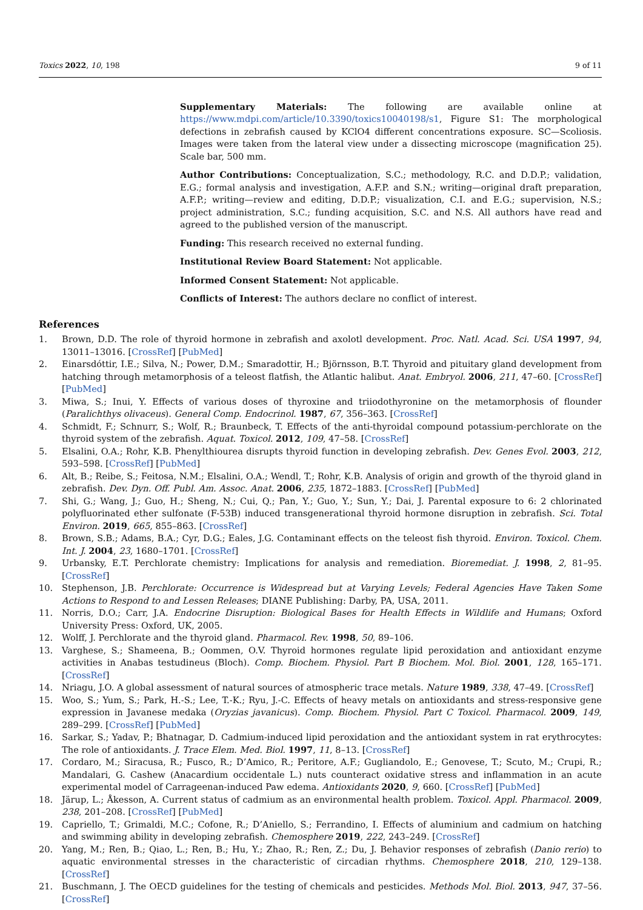Toxics 2022, 10, 198 9 of 11
Supplementary Materials: The following are available online at https://www.mdpi.com/article/10.3390/toxics10040198/s1, Figure S1: The morphological defections in zebrafish caused by KClO4 different concentrations exposure. SC—Scoliosis. Images were taken from the lateral view under a dissecting microscope (magnification 25). Scale bar, 500 mm.
Author Contributions: Conceptualization, S.C.; methodology, R.C. and D.D.P.; validation, E.G.; formal analysis and investigation, A.F.P. and S.N.; writing—original draft preparation, A.F.P.; writing—review and editing, D.D.P.; visualization, C.I. and E.G.; supervision, N.S.; project administration, S.C.; funding acquisition, S.C. and N.S. All authors have read and agreed to the published version of the manuscript.
Funding: This research received no external funding.
Institutional Review Board Statement: Not applicable.
Informed Consent Statement: Not applicable.
Conflicts of Interest: The authors declare no conflict of interest.
References
1. Brown, D.D. The role of thyroid hormone in zebrafish and axolotl development. Proc. Natl. Acad. Sci. USA 1997, 94, 13011–13016. [CrossRef] [PubMed]
2. Einarsdóttir, I.E.; Silva, N.; Power, D.M.; Smaradottir, H.; Björnsson, B.T. Thyroid and pituitary gland development from hatching through metamorphosis of a teleost flatfish, the Atlantic halibut. Anat. Embryol. 2006, 211, 47–60. [CrossRef] [PubMed]
3. Miwa, S.; Inui, Y. Effects of various doses of thyroxine and triiodothyronine on the metamorphosis of flounder (Paralichthys olivaceus). General Comp. Endocrinol. 1987, 67, 356–363. [CrossRef]
4. Schmidt, F.; Schnurr, S.; Wolf, R.; Braunbeck, T. Effects of the anti-thyroidal compound potassium-perchlorate on the thyroid system of the zebrafish. Aquat. Toxicol. 2012, 109, 47–58. [CrossRef]
5. Elsalini, O.A.; Rohr, K.B. Phenylthiourea disrupts thyroid function in developing zebrafish. Dev. Genes Evol. 2003, 212, 593–598. [CrossRef] [PubMed]
6. Alt, B.; Reibe, S.; Feitosa, N.M.; Elsalini, O.A.; Wendl, T.; Rohr, K.B. Analysis of origin and growth of the thyroid gland in zebrafish. Dev. Dyn. Off. Publ. Am. Assoc. Anat. 2006, 235, 1872–1883. [CrossRef] [PubMed]
7. Shi, G.; Wang, J.; Guo, H.; Sheng, N.; Cui, Q.; Pan, Y.; Guo, Y.; Sun, Y.; Dai, J. Parental exposure to 6: 2 chlorinated polyfluorinated ether sulfonate (F-53B) induced transgenerational thyroid hormone disruption in zebrafish. Sci. Total Environ. 2019, 665, 855–863. [CrossRef]
8. Brown, S.B.; Adams, B.A.; Cyr, D.G.; Eales, J.G. Contaminant effects on the teleost fish thyroid. Environ. Toxicol. Chem. Int. J. 2004, 23, 1680–1701. [CrossRef]
9. Urbansky, E.T. Perchlorate chemistry: Implications for analysis and remediation. Bioremediat. J. 1998, 2, 81–95. [CrossRef]
10. Stephenson, J.B. Perchlorate: Occurrence is Widespread but at Varying Levels; Federal Agencies Have Taken Some Actions to Respond to and Lessen Releases; DIANE Publishing: Darby, PA, USA, 2011.
11. Norris, D.O.; Carr, J.A. Endocrine Disruption: Biological Bases for Health Effects in Wildlife and Humans; Oxford University Press: Oxford, UK, 2005.
12. Wolff, J. Perchlorate and the thyroid gland. Pharmacol. Rev. 1998, 50, 89–106.
13. Varghese, S.; Shameena, B.; Oommen, O.V. Thyroid hormones regulate lipid peroxidation and antioxidant enzyme activities in Anabas testudineus (Bloch). Comp. Biochem. Physiol. Part B Biochem. Mol. Biol. 2001, 128, 165–171. [CrossRef]
14. Nriagu, J.O. A global assessment of natural sources of atmospheric trace metals. Nature 1989, 338, 47–49. [CrossRef]
15. Woo, S.; Yum, S.; Park, H.-S.; Lee, T.-K.; Ryu, J.-C. Effects of heavy metals on antioxidants and stress-responsive gene expression in Javanese medaka (Oryzias javanicus). Comp. Biochem. Physiol. Part C Toxicol. Pharmacol. 2009, 149, 289–299. [CrossRef] [PubMed]
16. Sarkar, S.; Yadav, P.; Bhatnagar, D. Cadmium-induced lipid peroxidation and the antioxidant system in rat erythrocytes: The role of antioxidants. J. Trace Elem. Med. Biol. 1997, 11, 8–13. [CrossRef]
17. Cordaro, M.; Siracusa, R.; Fusco, R.; D’Amico, R.; Peritore, A.F.; Gugliandolo, E.; Genovese, T.; Scuto, M.; Crupi, R.; Mandalari, G. Cashew (Anacardium occidentale L.) nuts counteract oxidative stress and inflammation in an acute experimental model of Carrageenan-induced Paw edema. Antioxidants 2020, 9, 660. [CrossRef] [PubMed]
18. Järup, L.; Åkesson, A. Current status of cadmium as an environmental health problem. Toxicol. Appl. Pharmacol. 2009, 238, 201–208. [CrossRef] [PubMed]
19. Capriello, T.; Grimaldi, M.C.; Cofone, R.; D’Aniello, S.; Ferrandino, I. Effects of aluminium and cadmium on hatching and swimming ability in developing zebrafish. Chemosphere 2019, 222, 243–249. [CrossRef]
20. Yang, M.; Ren, B.; Qiao, L.; Ren, B.; Hu, Y.; Zhao, R.; Ren, Z.; Du, J. Behavior responses of zebrafish (Danio rerio) to aquatic environmental stresses in the characteristic of circadian rhythms. Chemosphere 2018, 210, 129–138. [CrossRef]
21. Buschmann, J. The OECD guidelines for the testing of chemicals and pesticides. Methods Mol. Biol. 2013, 947, 37–56. [CrossRef]